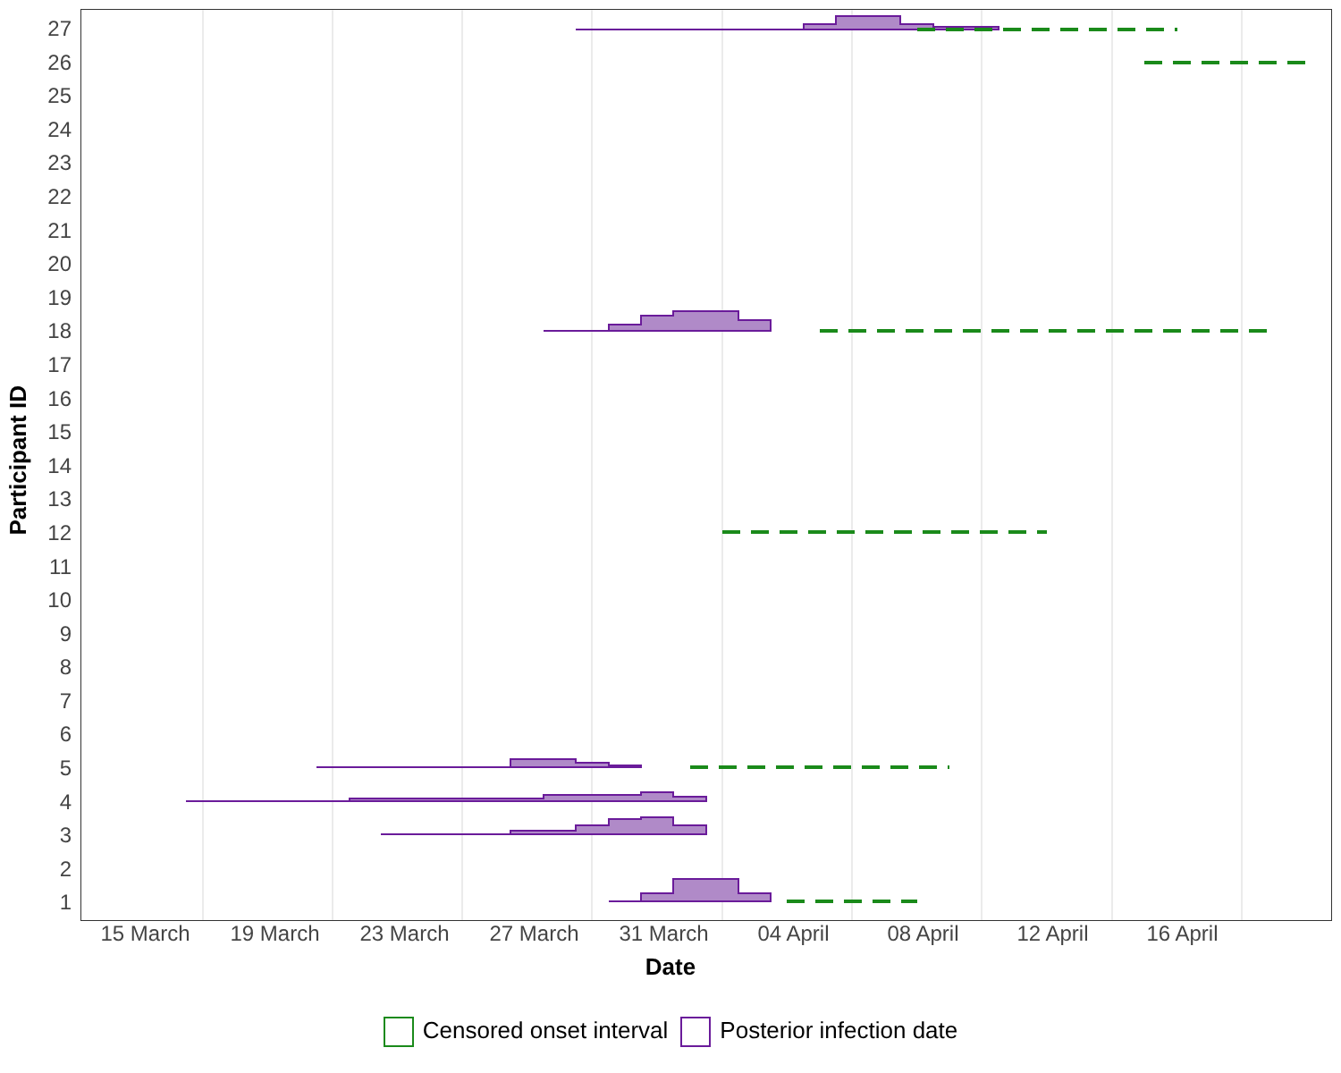Participant ID
27
26
25
24
23
22
21
20
19
18
17
16
15
14
13
12
11
10
9
8
7
6
5
4
3
2
1
15 March 19 March 23 March 27 March 31 March 04 April 08 April 12 April 16 April
Date
Censored onset interval Posterior infection date